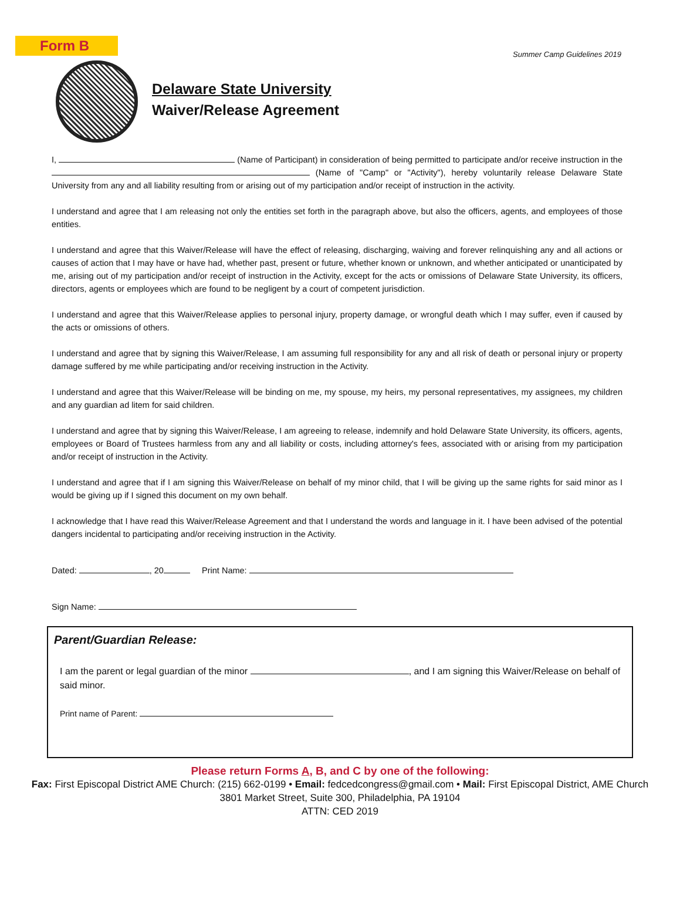Summer Camp Guidelines 2019
Form B
Delaware State University
Waiver/Release Agreement
I, (Name of Participant) in consideration of being permitted to participate and/or receive instruction in the (Name of "Camp" or "Activity"), hereby voluntarily release Delaware State University from any and all liability resulting from or arising out of my participation and/or receipt of instruction in the activity.
I understand and agree that I am releasing not only the entities set forth in the paragraph above, but also the officers, agents, and employees of those entities.
I understand and agree that this Waiver/Release will have the effect of releasing, discharging, waiving and forever relinquishing any and all actions or causes of action that I may have or have had, whether past, present or future, whether known or unknown, and whether anticipated or unanticipated by me, arising out of my participation and/or receipt of instruction in the Activity, except for the acts or omissions of Delaware State University, its officers, directors, agents or employees which are found to be negligent by a court of competent jurisdiction.
I understand and agree that this Waiver/Release applies to personal injury, property damage, or wrongful death which I may suffer, even if caused by the acts or omissions of others.
I understand and agree that by signing this Waiver/Release, I am assuming full responsibility for any and all risk of death or personal injury or property damage suffered by me while participating and/or receiving instruction in the Activity.
I understand and agree that this Waiver/Release will be binding on me, my spouse, my heirs, my personal representatives, my assignees, my children and any guardian ad litem for said children.
I understand and agree that by signing this Waiver/Release, I am agreeing to release, indemnify and hold Delaware State University, its officers, agents, employees or Board of Trustees harmless from any and all liability or costs, including attorney's fees, associated with or arising from my participation and/or receipt of instruction in the Activity.
I understand and agree that if I am signing this Waiver/Release on behalf of my minor child, that I will be giving up the same rights for said minor as I would be giving up if I signed this document on my own behalf.
I acknowledge that I have read this Waiver/Release Agreement and that I understand the words and language in it. I have been advised of the potential dangers incidental to participating and/or receiving instruction in the Activity.
Dated: , 20 Print Name:
Sign Name:
Parent/Guardian Release:
I am the parent or legal guardian of the minor , and I am signing this Waiver/Release on behalf of said minor.
Print name of Parent:
Please return Forms A, B, and C by one of the following:
Fax: First Episcopal District AME Church: (215) 662-0199 • Email: fedcedcongress@gmail.com • Mail: First Episcopal District, AME Church
3801 Market Street, Suite 300, Philadelphia, PA 19104
ATTN: CED 2019